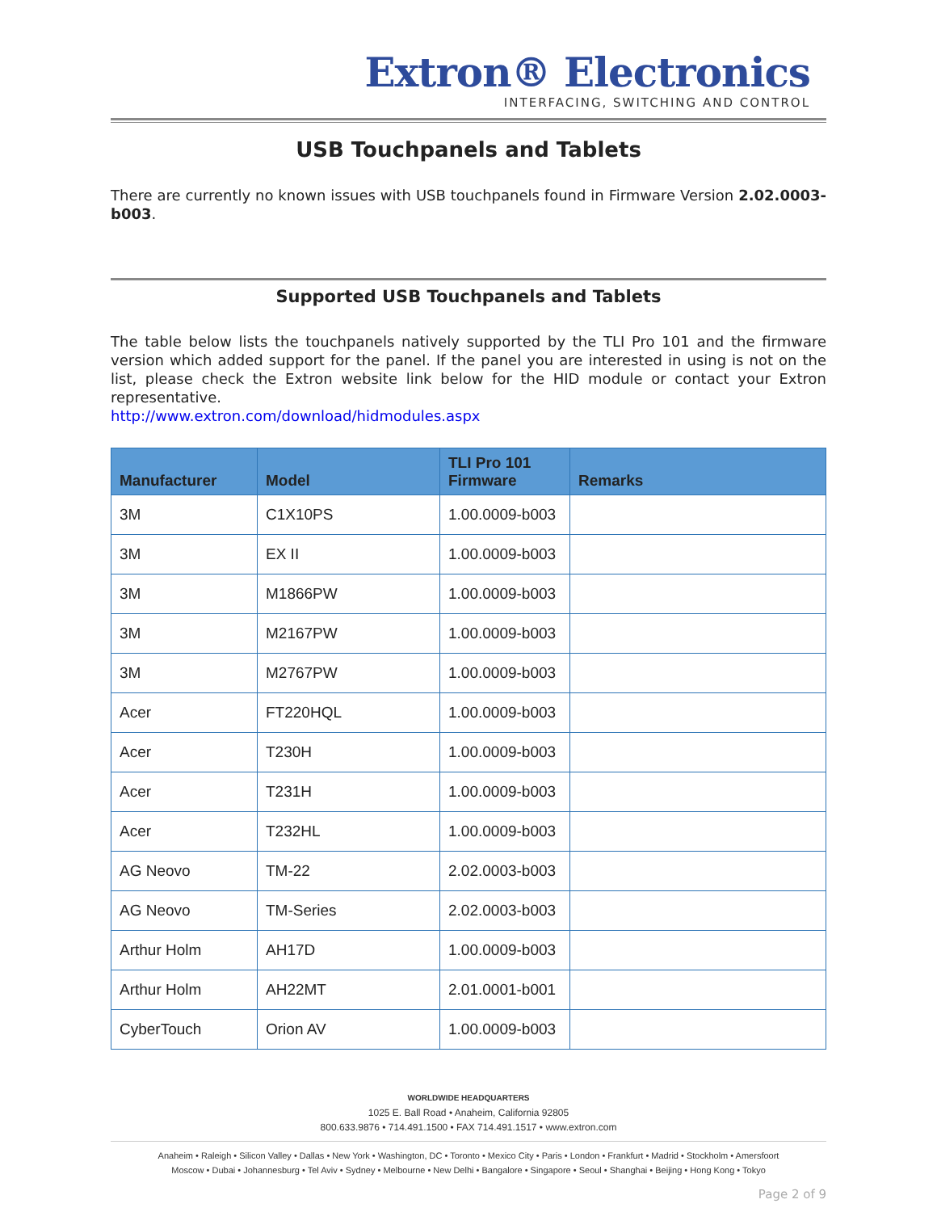Extron® Electronics
INTERFACING, SWITCHING AND CONTROL
USB Touchpanels and Tablets
There are currently no known issues with USB touchpanels found in Firmware Version 2.02.0003-b003.
Supported USB Touchpanels and Tablets
The table below lists the touchpanels natively supported by the TLI Pro 101 and the firmware version which added support for the panel. If the panel you are interested in using is not on the list, please check the Extron website link below for the HID module or contact your Extron representative.
http://www.extron.com/download/hidmodules.aspx
| Manufacturer | Model | TLI Pro 101 Firmware | Remarks |
| --- | --- | --- | --- |
| 3M | C1X10PS | 1.00.0009-b003 | |
| 3M | EX II | 1.00.0009-b003 | |
| 3M | M1866PW | 1.00.0009-b003 | |
| 3M | M2167PW | 1.00.0009-b003 | |
| 3M | M2767PW | 1.00.0009-b003 | |
| Acer | FT220HQL | 1.00.0009-b003 | |
| Acer | T230H | 1.00.0009-b003 | |
| Acer | T231H | 1.00.0009-b003 | |
| Acer | T232HL | 1.00.0009-b003 | |
| AG Neovo | TM-22 | 2.02.0003-b003 | |
| AG Neovo | TM-Series | 2.02.0003-b003 | |
| Arthur Holm | AH17D | 1.00.0009-b003 | |
| Arthur Holm | AH22MT | 2.01.0001-b001 | |
| CyberTouch | Orion AV | 1.00.0009-b003 | |
WORLDWIDE HEADQUARTERS
1025 E. Ball Road • Anaheim, California 92805
800.633.9876 • 714.491.1500 • FAX 714.491.1517 • www.extron.com
Anaheim • Raleigh • Silicon Valley • Dallas • New York • Washington, DC • Toronto • Mexico City • Paris • London • Frankfurt • Madrid • Stockholm • Amersfoort
Moscow • Dubai • Johannesburg • Tel Aviv • Sydney • Melbourne • New Delhi • Bangalore • Singapore • Seoul • Shanghai • Beijing • Hong Kong • Tokyo
Page 2 of 9